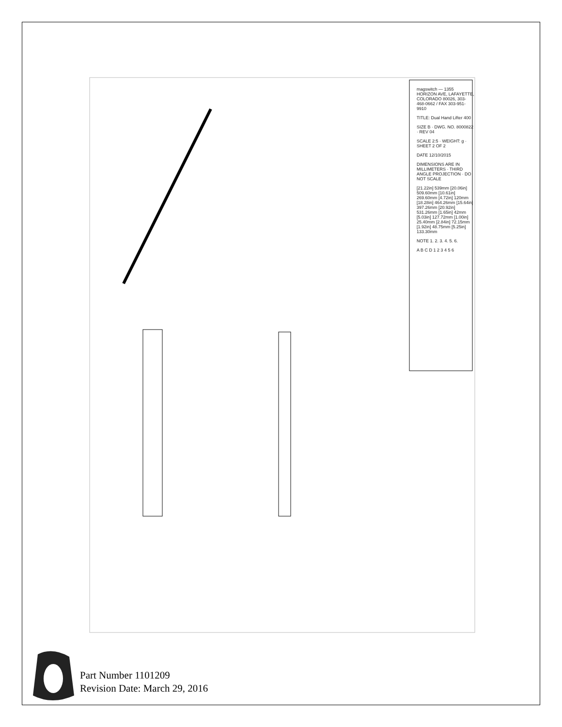magswitch — 1355 HORIZON AVE, LAFAYETTE, COLORADO 80026, 303-468-0662 / FAX 303-951-9910
TITLE: Dual Hand Lifter 400
SIZE B · DWG. NO. 8000822 · REV 04
SCALE 2:5 · WEIGHT: g · SHEET 2 OF 2
DATE 12/10/2015
DIMENSIONS ARE IN MILLIMETERS · THIRD ANGLE PROJECTION · DO NOT SCALE
[21.22in] 539mm [20.06in] 509.60mm [10.61in] 269.60mm [4.72in] 120mm [18.28in] 464.26mm [15.64in] 397.26mm [20.92in] 531.26mm [1.65in] 42mm [5.03in] 127.72mm [1.00in] 25.40mm [2.84in] 72.15mm [1.92in] 48.75mm [5.25in] 133.30mm
NOTE 1. 2. 3. 4. 5. 6.
A B C D 1 2 3 4 5 6
Part Number 1101209
Revision Date: March 29, 2016